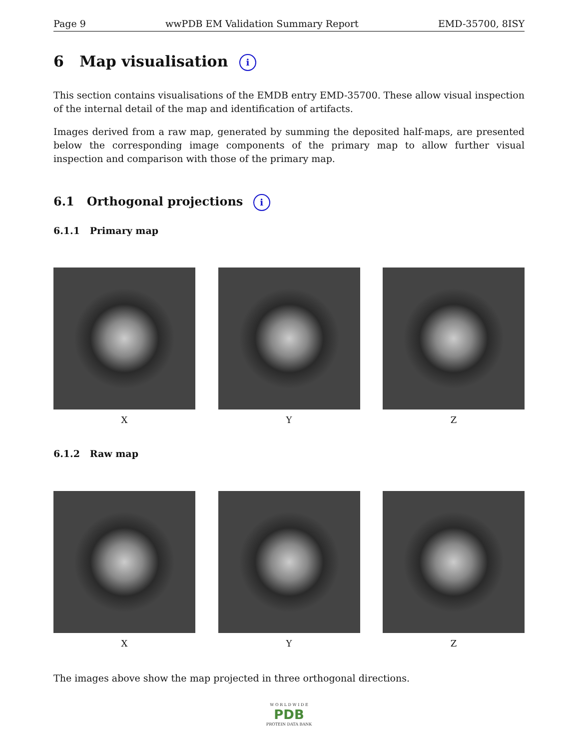Page 9 wwPDB EM Validation Summary Report EMD-35700, 8ISY
6 Map visualisation i
This section contains visualisations of the EMDB entry EMD-35700. These allow visual inspection of the internal detail of the map and identification of artifacts.
Images derived from a raw map, generated by summing the deposited half-maps, are presented below the corresponding image components of the primary map to allow further visual inspection and comparison with those of the primary map.
6.1 Orthogonal projections i
6.1.1 Primary map
X Y Z
6.1.2 Raw map
X Y Z
The images above show the map projected in three orthogonal directions.
W O R L D W I D E
PDB
PROTEIN DATA BANK